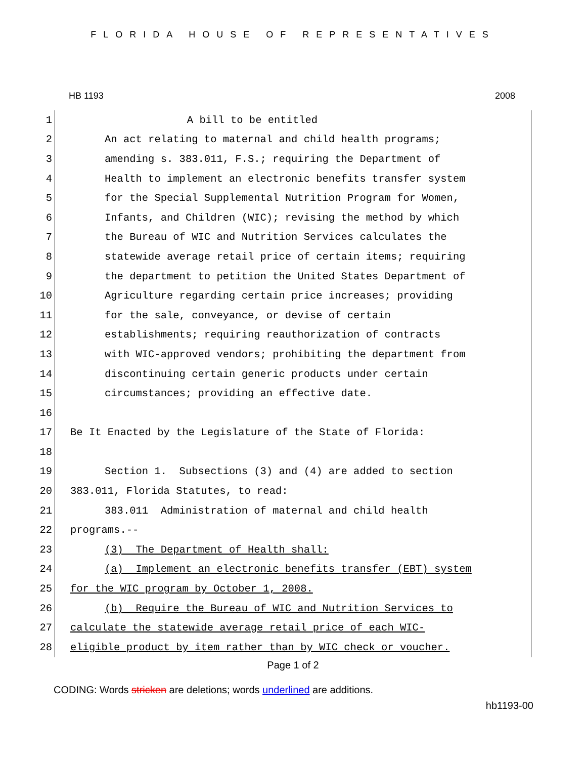FLORIDA HOUSE OF REPRESENTATIVES
HB 1193 2008
1 A bill to be entitled
2 An act relating to maternal and child health programs;
3 amending s. 383.011, F.S.; requiring the Department of
4 Health to implement an electronic benefits transfer system
5 for the Special Supplemental Nutrition Program for Women,
6 Infants, and Children (WIC); revising the method by which
7 the Bureau of WIC and Nutrition Services calculates the
8 statewide average retail price of certain items; requiring
9 the department to petition the United States Department of
10 Agriculture regarding certain price increases; providing
11 for the sale, conveyance, or devise of certain
12 establishments; requiring reauthorization of contracts
13 with WIC-approved vendors; prohibiting the department from
14 discontinuing certain generic products under certain
15 circumstances; providing an effective date.
16
17 Be It Enacted by the Legislature of the State of Florida:
18
19 Section 1. Subsections (3) and (4) are added to section
20 383.011, Florida Statutes, to read:
21 383.011 Administration of maternal and child health
22 programs.--
23 (3) The Department of Health shall:
24 (a) Implement an electronic benefits transfer (EBT) system
25 for the WIC program by October 1, 2008.
26 (b) Require the Bureau of WIC and Nutrition Services to
27 calculate the statewide average retail price of each WIC-
28 eligible product by item rather than by WIC check or voucher.
Page 1 of 2
CODING: Words stricken are deletions; words underlined are additions.
hb1193-00